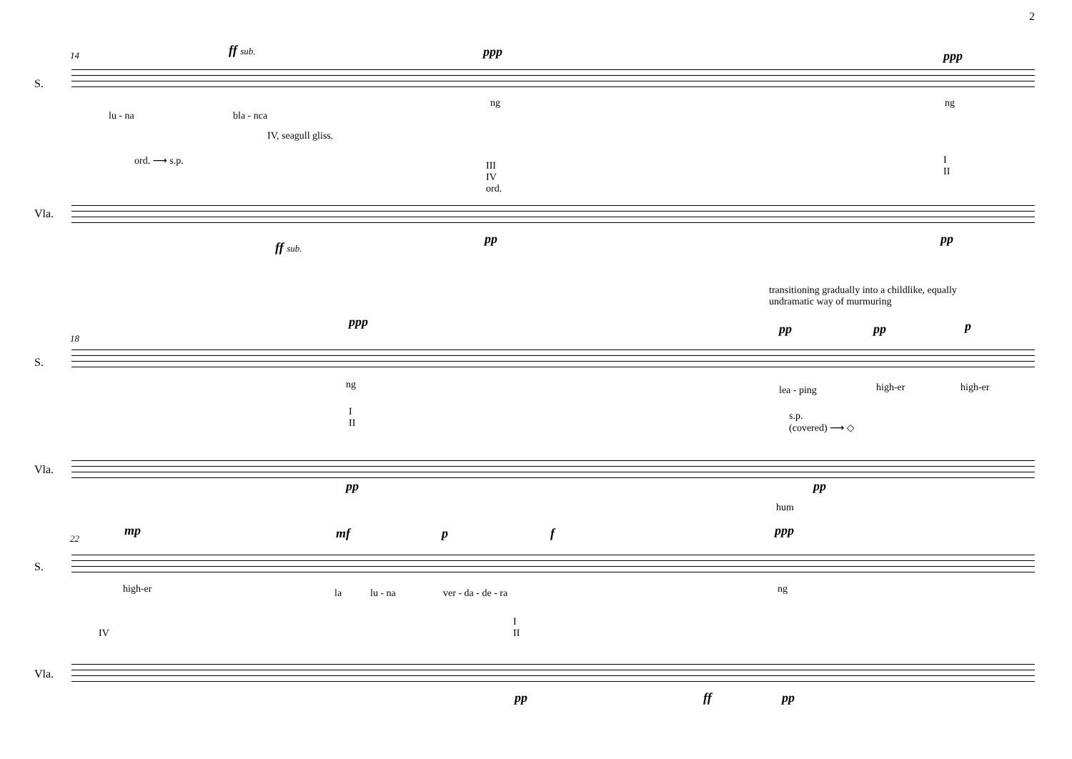2
14
S.
Vla.
ff sub. ppp ppp
lu - na bla - nca
ng ng
IV, seagull gliss.
ord. ⟶ s.p. III
IV
ord.
I
II
ff sub.
pp pp
transitioning gradually into a childlike, equally
undramatic way of murmuring
18
S.
Vla.
ppp pp pp p
ng lea - ping high-er high-er
I
II
s.p.
(covered) ⟶ ◇
pp pp
hum
22
S.
Vla.
mp mf p f ppp
high-er la lu - na ver - da - de - ra ng
IV
I
II
pp ff pp